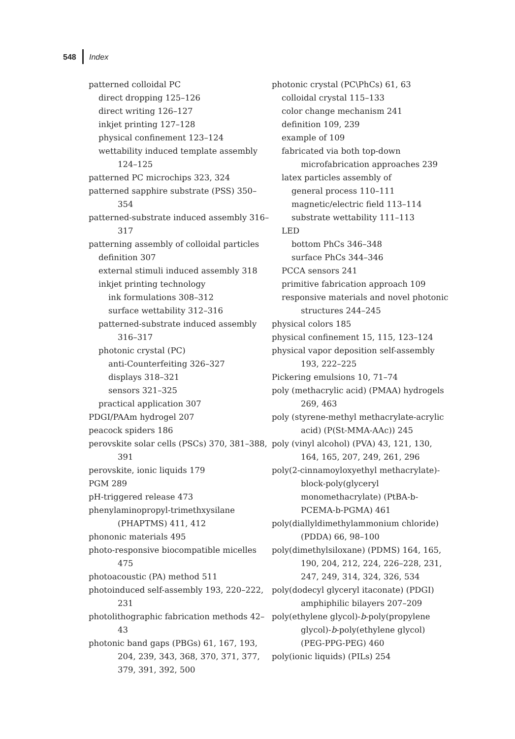548 Index
patterned colloidal PC
direct dropping 125–126
direct writing 126–127
inkjet printing 127–128
physical confinement 123–124
wettability induced template assembly 124–125
patterned PC microchips 323, 324
patterned sapphire substrate (PSS) 350–354
patterned-substrate induced assembly 316–317
patterning assembly of colloidal particles
definition 307
external stimuli induced assembly 318
inkjet printing technology
ink formulations 308–312
surface wettability 312–316
patterned-substrate induced assembly 316–317
photonic crystal (PC)
anti-Counterfeiting 326–327
displays 318–321
sensors 321–325
practical application 307
PDGI/PAAm hydrogel 207
peacock spiders 186
perovskite solar cells (PSCs) 370, 381–388, 391
perovskite, ionic liquids 179
PGM 289
pH-triggered release 473
phenylaminopropyl-trimethxysilane (PHAPTMS) 411, 412
phononic materials 495
photo-responsive biocompatible micelles 475
photoacoustic (PA) method 511
photoinduced self-assembly 193, 220–222, 231
photolithographic fabrication methods 42–43
photonic band gaps (PBGs) 61, 167, 193, 204, 239, 343, 368, 370, 371, 377, 379, 391, 392, 500
photonic crystal (PC\PhCs) 61, 63
colloidal crystal 115–133
color change mechanism 241
definition 109, 239
example of 109
fabricated via both top-down microfabrication approaches 239
latex particles assembly of
general process 110–111
magnetic/electric field 113–114
substrate wettability 111–113
LED
bottom PhCs 346–348
surface PhCs 344–346
PCCA sensors 241
primitive fabrication approach 109
responsive materials and novel photonic structures 244–245
physical colors 185
physical confinement 15, 115, 123–124
physical vapor deposition self-assembly 193, 222–225
Pickering emulsions 10, 71–74
poly (methacrylic acid) (PMAA) hydrogels 269, 463
poly (styrene-methyl methacrylate-acrylic acid) (P(St-MMA-AAc)) 245
poly (vinyl alcohol) (PVA) 43, 121, 130, 164, 165, 207, 249, 261, 296
poly(2-cinnamoyloxyethyl methacrylate)-block-poly(glyceryl monomethacrylate) (PtBA-b-PCEMA-b-PGMA) 461
poly(diallyldimethylammonium chloride) (PDDA) 66, 98–100
poly(dimethylsiloxane) (PDMS) 164, 165, 190, 204, 212, 224, 226–228, 231, 247, 249, 314, 324, 326, 534
poly(dodecyl glyceryl itaconate) (PDGI) amphiphilic bilayers 207–209
poly(ethylene glycol)-b-poly(propylene glycol)-b-poly(ethylene glycol) (PEG-PPG-PEG) 460
poly(ionic liquids) (PILs) 254